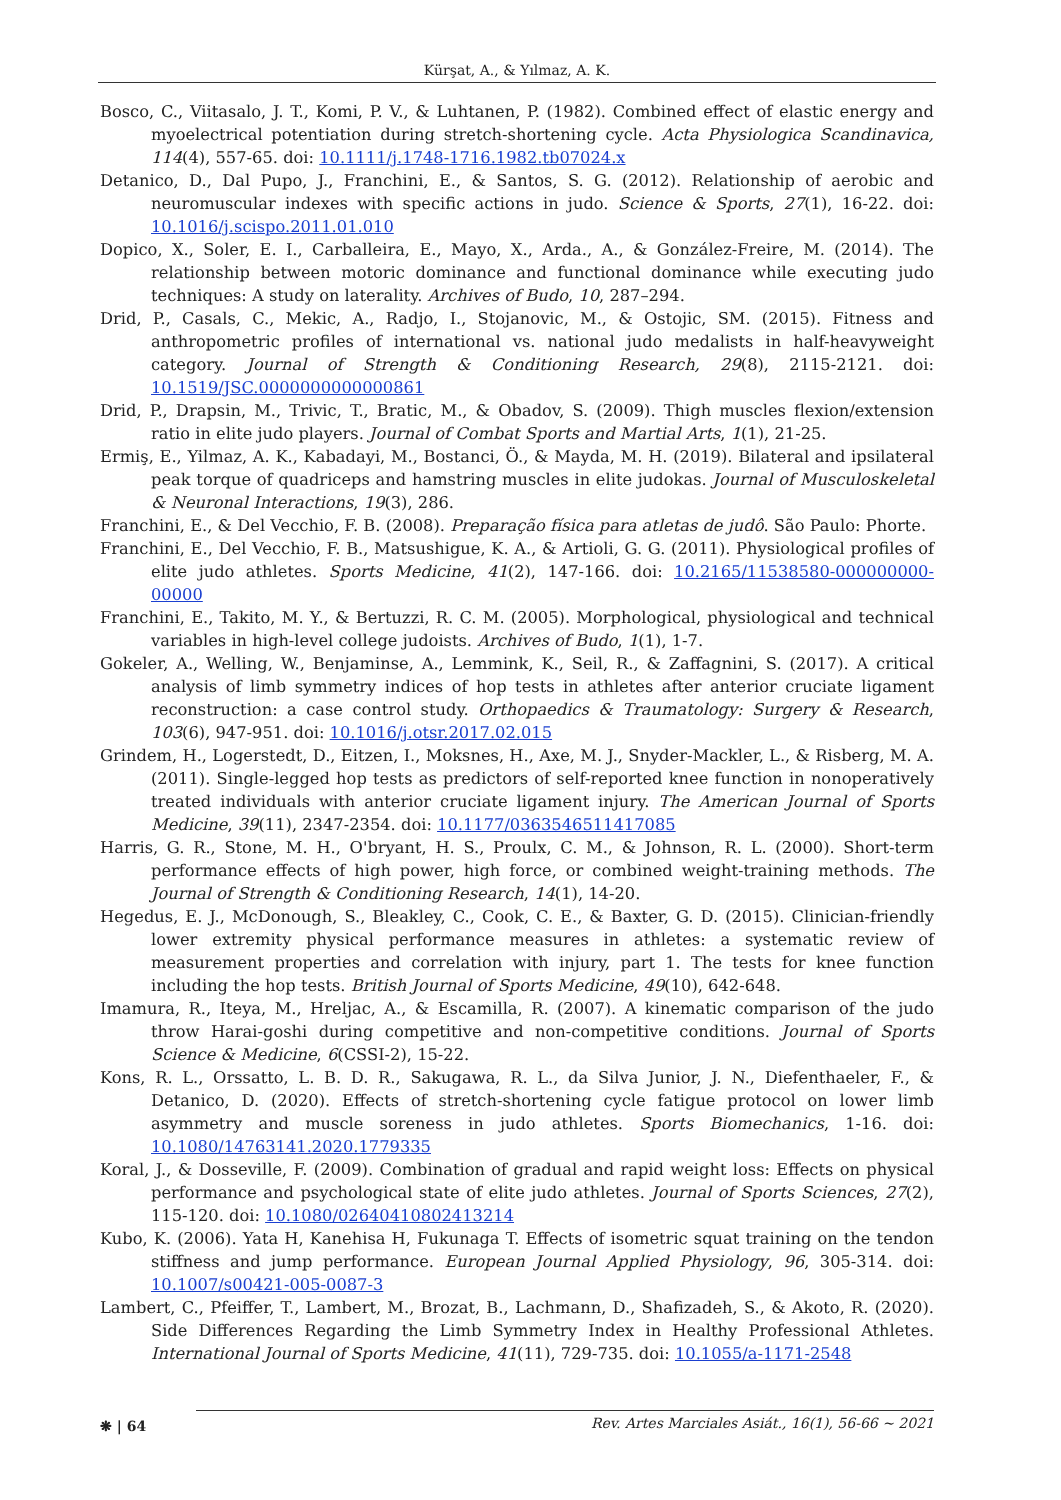Kürşat, A., & Yılmaz, A. K.
Bosco, C., Viitasalo, J. T., Komi, P. V., & Luhtanen, P. (1982). Combined effect of elastic energy and myoelectrical potentiation during stretch-shortening cycle. Acta Physiologica Scandinavica, 114(4), 557-65. doi: 10.1111/j.1748-1716.1982.tb07024.x
Detanico, D., Dal Pupo, J., Franchini, E., & Santos, S. G. (2012). Relationship of aerobic and neuromuscular indexes with specific actions in judo. Science & Sports, 27(1), 16-22. doi: 10.1016/j.scispo.2011.01.010
Dopico, X., Soler, E. I., Carballeira, E., Mayo, X., Arda., A., & González-Freire, M. (2014). The relationship between motoric dominance and functional dominance while executing judo techniques: A study on laterality. Archives of Budo, 10, 287–294.
Drid, P., Casals, C., Mekic, A., Radjo, I., Stojanovic, M., & Ostojic, SM. (2015). Fitness and anthropometric profiles of international vs. national judo medalists in half-heavyweight category. Journal of Strength & Conditioning Research, 29(8), 2115-2121. doi: 10.1519/JSC.0000000000000861
Drid, P., Drapsin, M., Trivic, T., Bratic, M., & Obadov, S. (2009). Thigh muscles flexion/extension ratio in elite judo players. Journal of Combat Sports and Martial Arts, 1(1), 21-25.
Ermiş, E., Yilmaz, A. K., Kabadayi, M., Bostanci, Ö., & Mayda, M. H. (2019). Bilateral and ipsilateral peak torque of quadriceps and hamstring muscles in elite judokas. Journal of Musculoskeletal & Neuronal Interactions, 19(3), 286.
Franchini, E., & Del Vecchio, F. B. (2008). Preparação física para atletas de judô. São Paulo: Phorte.
Franchini, E., Del Vecchio, F. B., Matsushigue, K. A., & Artioli, G. G. (2011). Physiological profiles of elite judo athletes. Sports Medicine, 41(2), 147-166. doi: 10.2165/11538580-000000000-00000
Franchini, E., Takito, M. Y., & Bertuzzi, R. C. M. (2005). Morphological, physiological and technical variables in high-level college judoists. Archives of Budo, 1(1), 1-7.
Gokeler, A., Welling, W., Benjaminse, A., Lemmink, K., Seil, R., & Zaffagnini, S. (2017). A critical analysis of limb symmetry indices of hop tests in athletes after anterior cruciate ligament reconstruction: a case control study. Orthopaedics & Traumatology: Surgery & Research, 103(6), 947-951. doi: 10.1016/j.otsr.2017.02.015
Grindem, H., Logerstedt, D., Eitzen, I., Moksnes, H., Axe, M. J., Snyder-Mackler, L., & Risberg, M. A. (2011). Single-legged hop tests as predictors of self-reported knee function in nonoperatively treated individuals with anterior cruciate ligament injury. The American Journal of Sports Medicine, 39(11), 2347-2354. doi: 10.1177/0363546511417085
Harris, G. R., Stone, M. H., O'bryant, H. S., Proulx, C. M., & Johnson, R. L. (2000). Short-term performance effects of high power, high force, or combined weight-training methods. The Journal of Strength & Conditioning Research, 14(1), 14-20.
Hegedus, E. J., McDonough, S., Bleakley, C., Cook, C. E., & Baxter, G. D. (2015). Clinician-friendly lower extremity physical performance measures in athletes: a systematic review of measurement properties and correlation with injury, part 1. The tests for knee function including the hop tests. British Journal of Sports Medicine, 49(10), 642-648.
Imamura, R., Iteya, M., Hreljac, A., & Escamilla, R. (2007). A kinematic comparison of the judo throw Harai-goshi during competitive and non-competitive conditions. Journal of Sports Science & Medicine, 6(CSSI-2), 15-22.
Kons, R. L., Orssatto, L. B. D. R., Sakugawa, R. L., da Silva Junior, J. N., Diefenthaeler, F., & Detanico, D. (2020). Effects of stretch-shortening cycle fatigue protocol on lower limb asymmetry and muscle soreness in judo athletes. Sports Biomechanics, 1-16. doi: 10.1080/14763141.2020.1779335
Koral, J., & Dosseville, F. (2009). Combination of gradual and rapid weight loss: Effects on physical performance and psychological state of elite judo athletes. Journal of Sports Sciences, 27(2), 115-120. doi: 10.1080/02640410802413214
Kubo, K. (2006). Yata H, Kanehisa H, Fukunaga T. Effects of isometric squat training on the tendon stiffness and jump performance. European Journal Applied Physiology, 96, 305-314. doi: 10.1007/s00421-005-0087-3
Lambert, C., Pfeiffer, T., Lambert, M., Brozat, B., Lachmann, D., Shafizadeh, S., & Akoto, R. (2020). Side Differences Regarding the Limb Symmetry Index in Healthy Professional Athletes. International Journal of Sports Medicine, 41(11), 729-735. doi: 10.1055/a-1171-2548
❋ | 64
Rev. Artes Marciales Asiát., 16(1), 56-66 ~ 2021